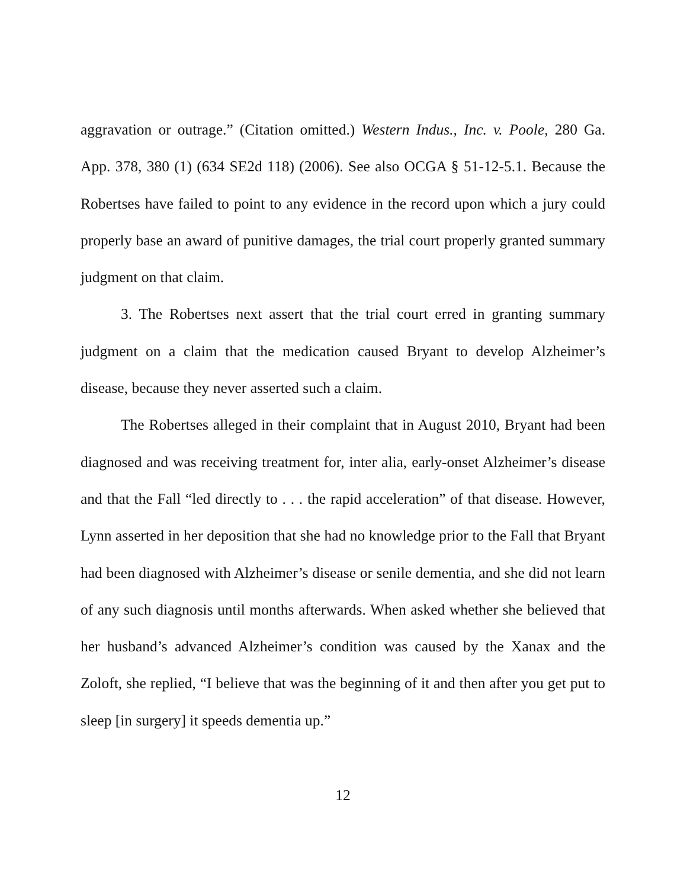aggravation or outrage.” (Citation omitted.) Western Indus., Inc. v. Poole, 280 Ga. App. 378, 380 (1) (634 SE2d 118) (2006). See also OCGA § 51-12-5.1. Because the Robertses have failed to point to any evidence in the record upon which a jury could properly base an award of punitive damages, the trial court properly granted summary judgment on that claim.
3. The Robertses next assert that the trial court erred in granting summary judgment on a claim that the medication caused Bryant to develop Alzheimer’s disease, because they never asserted such a claim.
The Robertses alleged in their complaint that in August 2010, Bryant had been diagnosed and was receiving treatment for, inter alia, early-onset Alzheimer’s disease and that the Fall “led directly to . . . the rapid acceleration” of that disease. However, Lynn asserted in her deposition that she had no knowledge prior to the Fall that Bryant had been diagnosed with Alzheimer’s disease or senile dementia, and she did not learn of any such diagnosis until months afterwards. When asked whether she believed that her husband’s advanced Alzheimer’s condition was caused by the Xanax and the Zoloft, she replied, “I believe that was the beginning of it and then after you get put to sleep [in surgery] it speeds dementia up.”
12